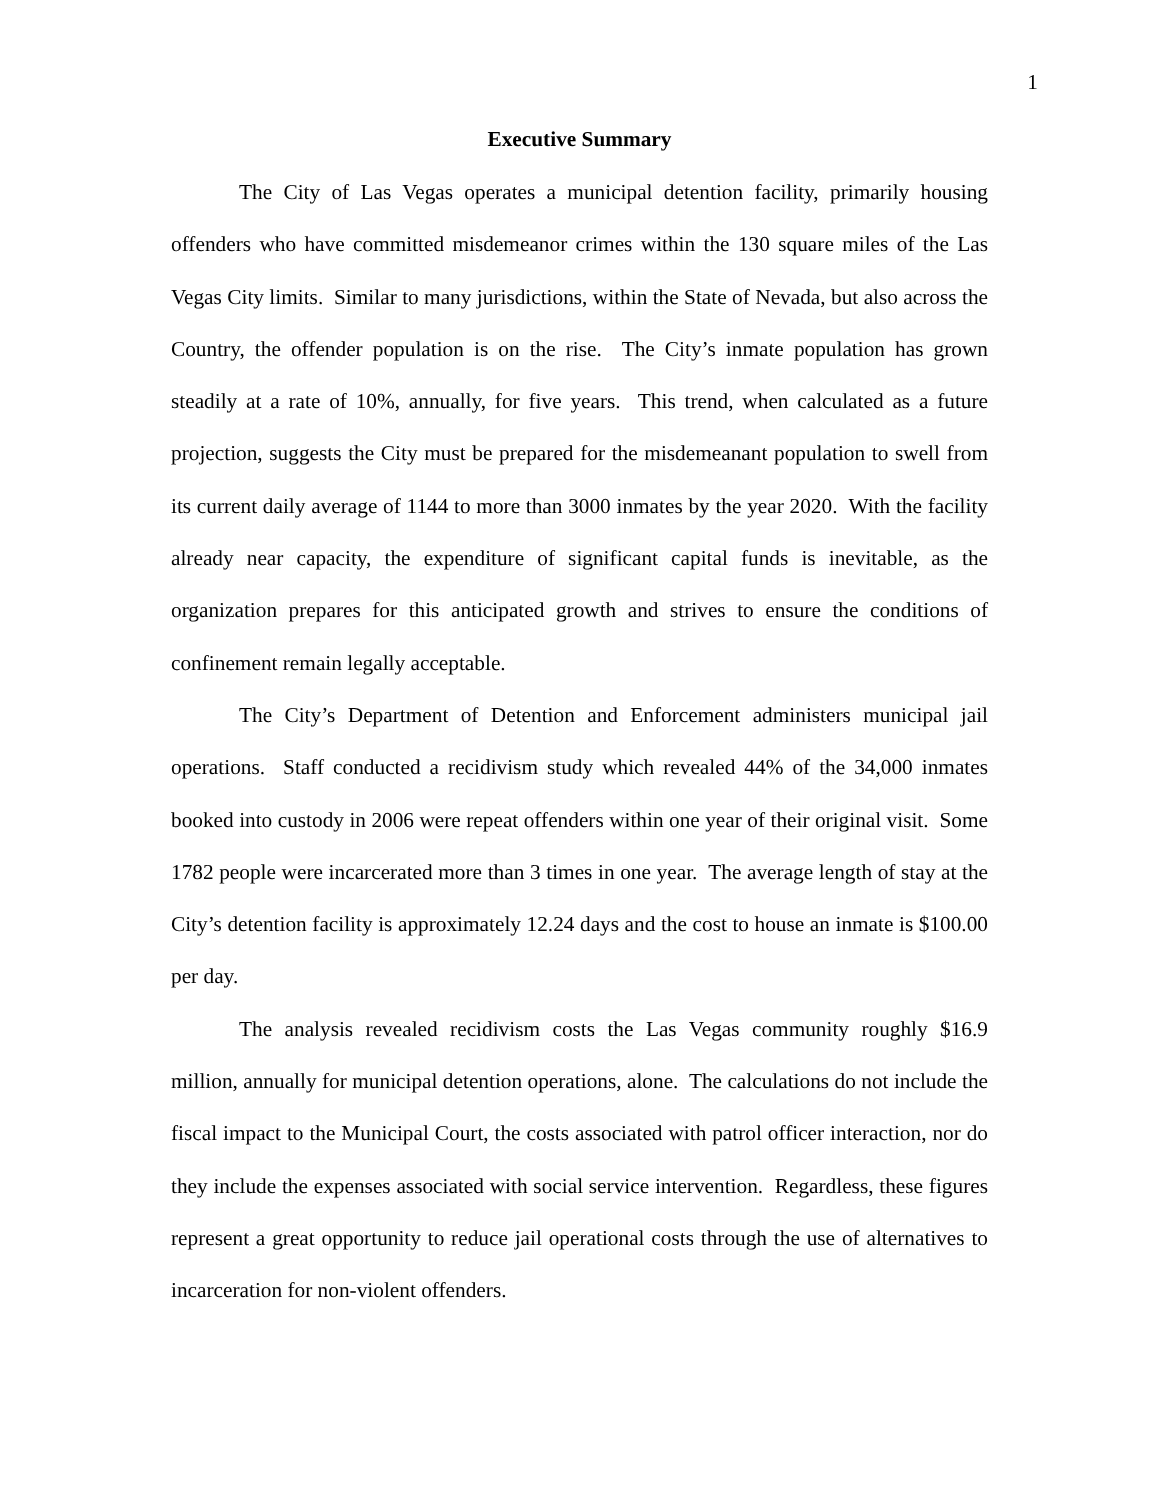1
Executive Summary
The City of Las Vegas operates a municipal detention facility, primarily housing offenders who have committed misdemeanor crimes within the 130 square miles of the Las Vegas City limits. Similar to many jurisdictions, within the State of Nevada, but also across the Country, the offender population is on the rise. The City’s inmate population has grown steadily at a rate of 10%, annually, for five years. This trend, when calculated as a future projection, suggests the City must be prepared for the misdemeanant population to swell from its current daily average of 1144 to more than 3000 inmates by the year 2020. With the facility already near capacity, the expenditure of significant capital funds is inevitable, as the organization prepares for this anticipated growth and strives to ensure the conditions of confinement remain legally acceptable.
The City’s Department of Detention and Enforcement administers municipal jail operations. Staff conducted a recidivism study which revealed 44% of the 34,000 inmates booked into custody in 2006 were repeat offenders within one year of their original visit. Some 1782 people were incarcerated more than 3 times in one year. The average length of stay at the City’s detention facility is approximately 12.24 days and the cost to house an inmate is $100.00 per day.
The analysis revealed recidivism costs the Las Vegas community roughly $16.9 million, annually for municipal detention operations, alone. The calculations do not include the fiscal impact to the Municipal Court, the costs associated with patrol officer interaction, nor do they include the expenses associated with social service intervention. Regardless, these figures represent a great opportunity to reduce jail operational costs through the use of alternatives to incarceration for non-violent offenders.